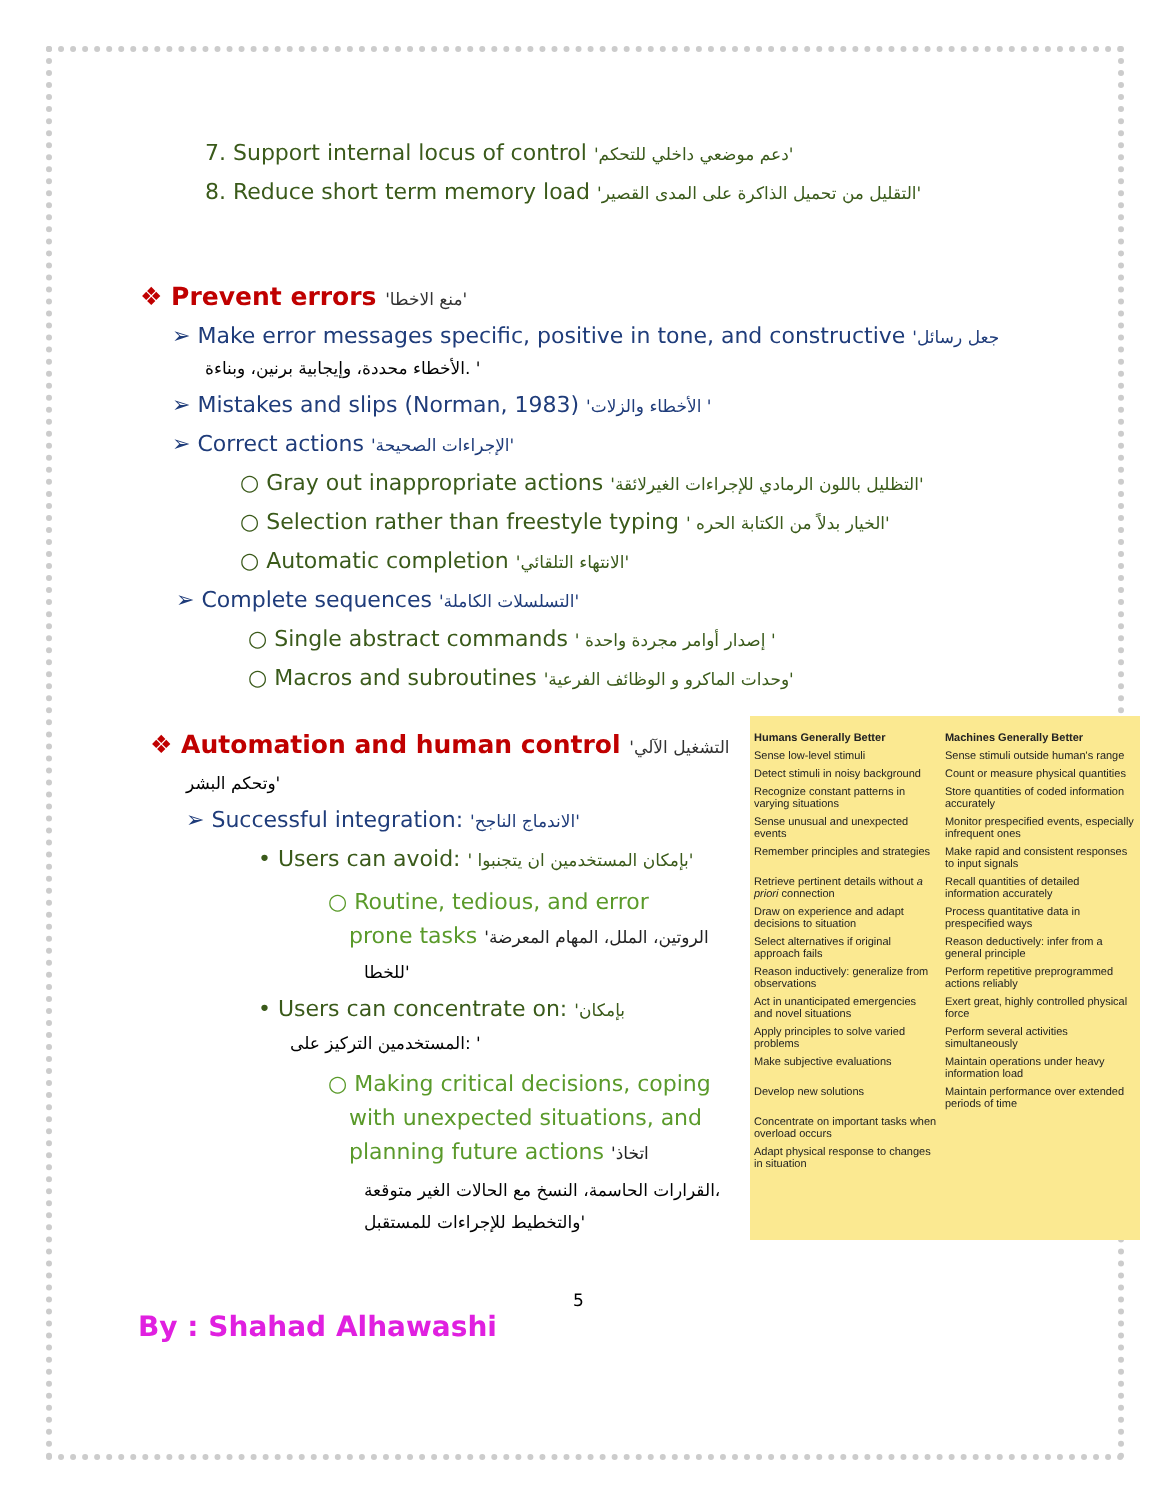7. Support internal locus of control 'دعم موضعي داخلي للتحكم'
8. Reduce short term memory load 'التقليل من تحميل الذاكرة على المدى القصير'
❖ Prevent errors 'منع الاخطا'
➢ Make error messages specific, positive in tone, and constructive 'جعل رسائل
الأخطاء محددة، وإيجابية برنين، وبناءة. '
➢ Mistakes and slips (Norman, 1983) 'الأخطاء والزلات '
➢ Correct actions 'الإجراءات الصحيحة'
○ Gray out inappropriate actions 'التظليل باللون الرمادي للإجراءات الغيرلائقة'
○ Selection rather than freestyle typing ' الخيار بدلاً من الكتابة الحره'
○ Automatic completion 'الانتهاء التلقائي'
➢ Complete sequences 'التسلسلات الكاملة'
○ Single abstract commands ' إصدار أوامر مجردة واحدة '
○ Macros and subroutines 'وحدات الماكرو و الوظائف الفرعية'
❖ Automation and human control 'التشغيل الآلي
وتحكم البشر'
➢ Successful integration: 'الاندماج الناجح'
• Users can avoid: ' بإمكان المستخدمين ان يتجنبوا'
○ Routine, tedious, and error
prone tasks 'الروتين، الملل، المهام المعرضة
للخطا'
• Users can concentrate on: 'بإمكان
المستخدمين التركيز على: '
○ Making critical decisions, coping
with unexpected situations, and
planning future actions 'اتخاذ
القرارات الحاسمة، النسخ مع الحالات الغير متوقعة،
والتخطيط للإجراءات للمستقبل'
| Humans Generally Better | Machines Generally Better |
| --- | --- |
| Sense low-level stimuli | Sense stimuli outside human's range |
| Detect stimuli in noisy background | Count or measure physical quantities |
| Recognize constant patterns in varying situations | Store quantities of coded information accurately |
| Sense unusual and unexpected events | Monitor prespecified events, especially infrequent ones |
| Remember principles and strategies | Make rapid and consistent responses to input signals |
| Retrieve pertinent details without a priori connection | Recall quantities of detailed information accurately |
| Draw on experience and adapt decisions to situation | Process quantitative data in prespecified ways |
| Select alternatives if original approach fails | Reason deductively: infer from a general principle |
| Reason inductively: generalize from observations | Perform repetitive preprogrammed actions reliably |
| Act in unanticipated emergencies and novel situations | Exert great, highly controlled physical force |
| Apply principles to solve varied problems | Perform several activities simultaneously |
| Make subjective evaluations | Maintain operations under heavy information load |
| Develop new solutions | Maintain performance over extended periods of time |
| Concentrate on important tasks when overload occurs | |
| Adapt physical response to changes in situation | |
5
By : Shahad Alhawashi